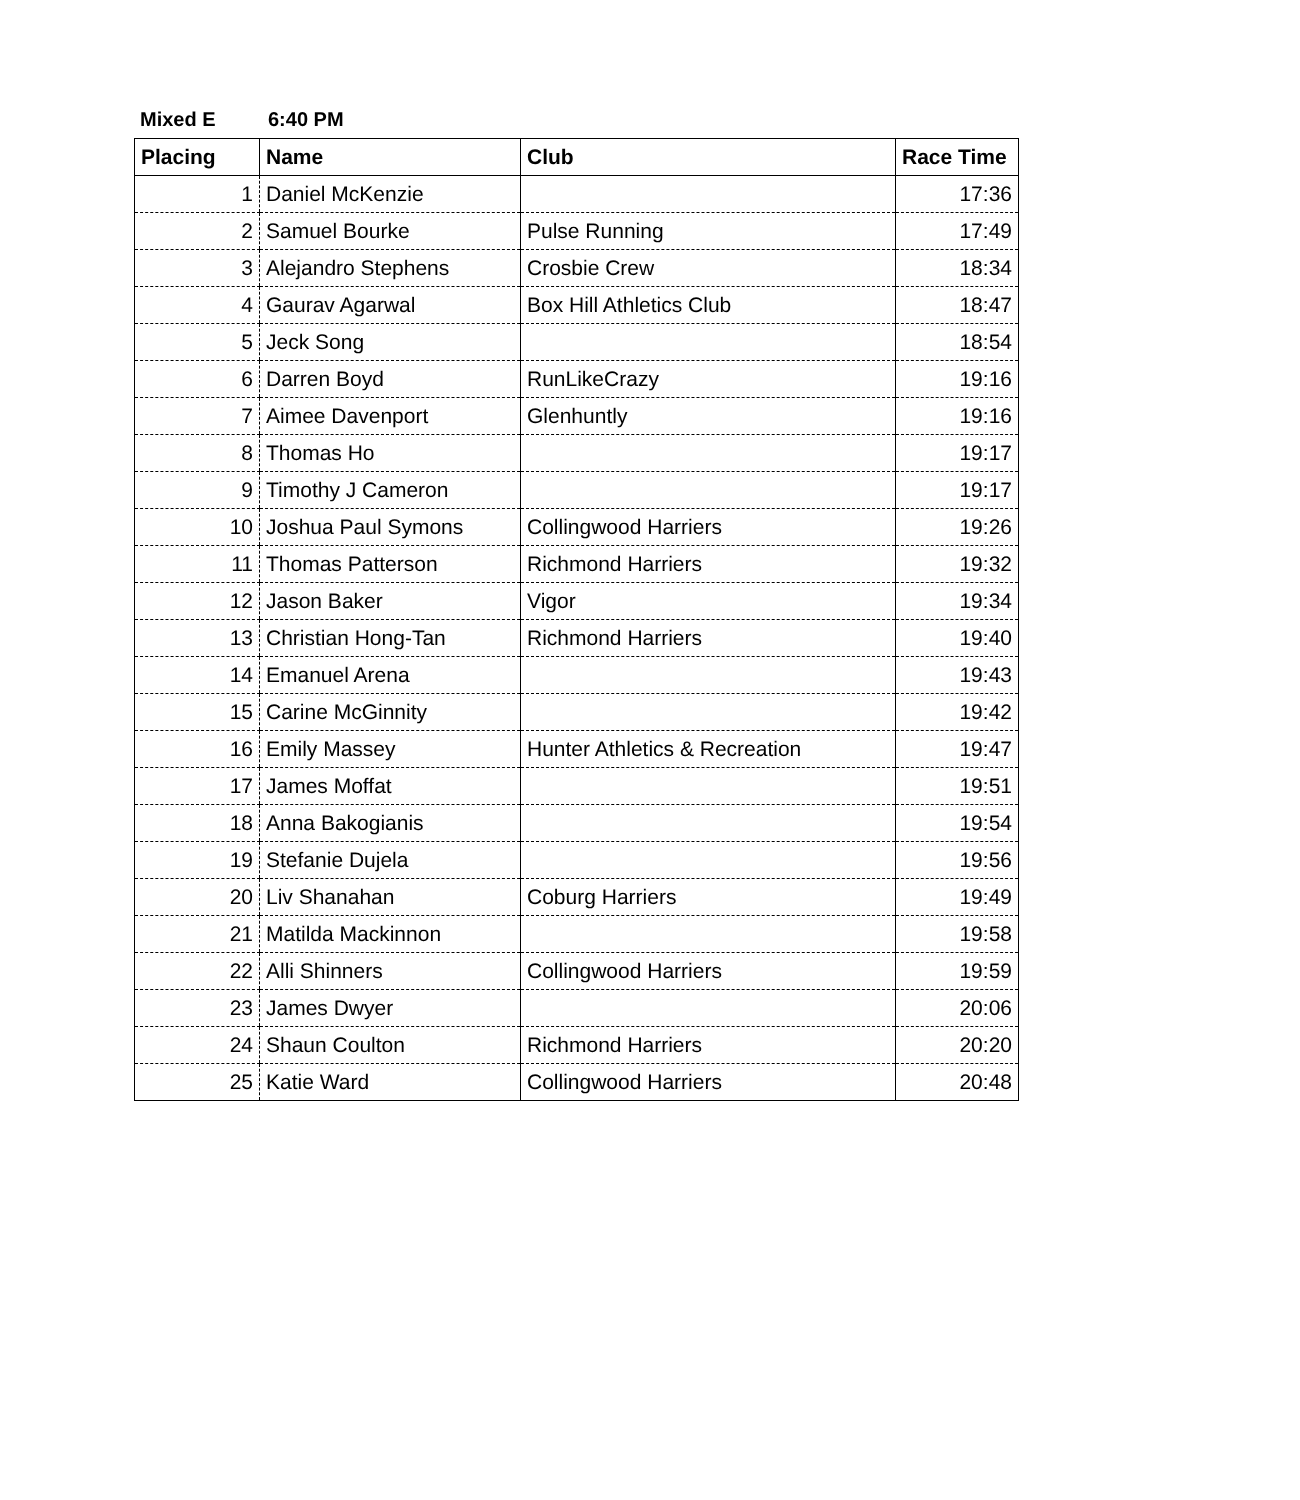Mixed E 6:40 PM
| Placing | Name | Club | Race Time |
| --- | --- | --- | --- |
| 1 | Daniel McKenzie | | 17:36 |
| 2 | Samuel Bourke | Pulse Running | 17:49 |
| 3 | Alejandro Stephens | Crosbie Crew | 18:34 |
| 4 | Gaurav Agarwal | Box Hill Athletics Club | 18:47 |
| 5 | Jeck Song | | 18:54 |
| 6 | Darren Boyd | RunLikeCrazy | 19:16 |
| 7 | Aimee Davenport | Glenhuntly | 19:16 |
| 8 | Thomas Ho | | 19:17 |
| 9 | Timothy J Cameron | | 19:17 |
| 10 | Joshua Paul Symons | Collingwood Harriers | 19:26 |
| 11 | Thomas Patterson | Richmond Harriers | 19:32 |
| 12 | Jason Baker | Vigor | 19:34 |
| 13 | Christian Hong-Tan | Richmond Harriers | 19:40 |
| 14 | Emanuel Arena | | 19:43 |
| 15 | Carine McGinnity | | 19:42 |
| 16 | Emily Massey | Hunter Athletics & Recreation | 19:47 |
| 17 | James Moffat | | 19:51 |
| 18 | Anna Bakogianis | | 19:54 |
| 19 | Stefanie Dujela | | 19:56 |
| 20 | Liv Shanahan | Coburg Harriers | 19:49 |
| 21 | Matilda Mackinnon | | 19:58 |
| 22 | Alli Shinners | Collingwood Harriers | 19:59 |
| 23 | James Dwyer | | 20:06 |
| 24 | Shaun Coulton | Richmond Harriers | 20:20 |
| 25 | Katie Ward | Collingwood Harriers | 20:48 |